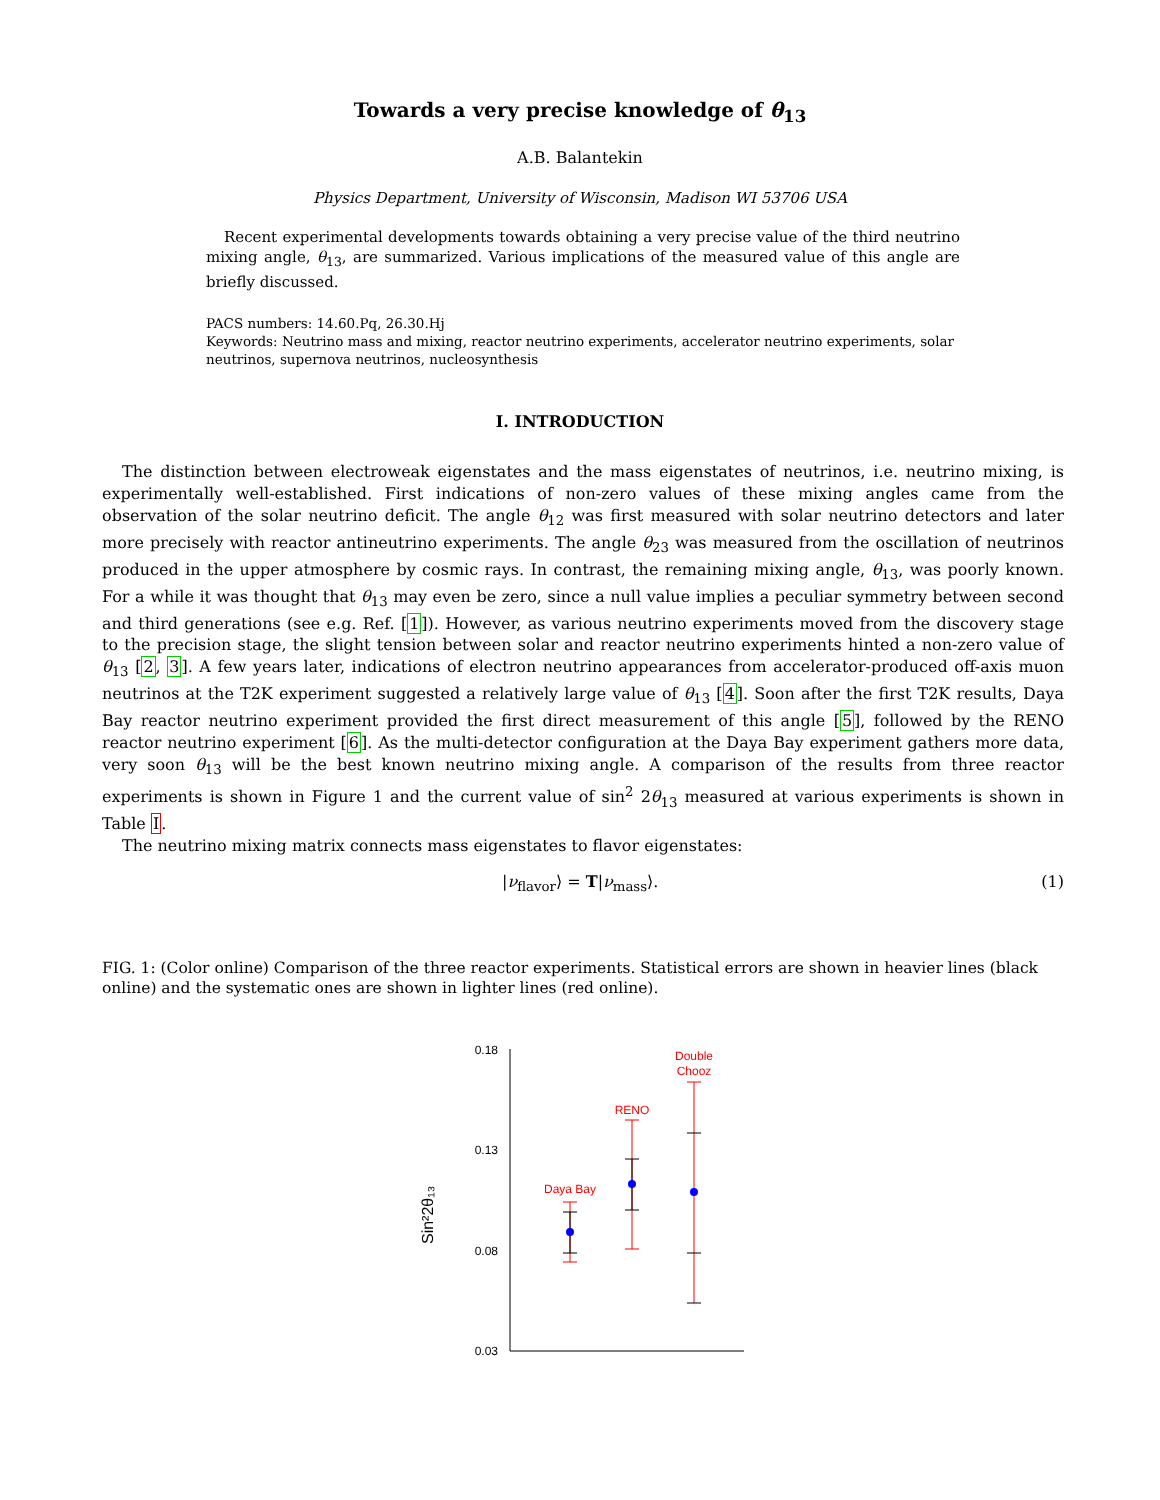Towards a very precise knowledge of θ<sub>13</sub>
A.B. Balantekin
Physics Department, University of Wisconsin, Madison WI 53706 USA
Recent experimental developments towards obtaining a very precise value of the third neutrino mixing angle, θ<sub>13</sub>, are summarized. Various implications of the measured value of this angle are briefly discussed.
PACS numbers: 14.60.Pq, 26.30.Hj
Keywords: Neutrino mass and mixing, reactor neutrino experiments, accelerator neutrino experiments, solar neutrinos, supernova neutrinos, nucleosynthesis
I. INTRODUCTION
The distinction between electroweak eigenstates and the mass eigenstates of neutrinos, i.e. neutrino mixing, is experimentally well-established. First indications of non-zero values of these mixing angles came from the observation of the solar neutrino deficit. The angle θ<sub>12</sub> was first measured with solar neutrino detectors and later more precisely with reactor antineutrino experiments. The angle θ<sub>23</sub> was measured from the oscillation of neutrinos produced in the upper atmosphere by cosmic rays. In contrast, the remaining mixing angle, θ<sub>13</sub>, was poorly known. For a while it was thought that θ<sub>13</sub> may even be zero, since a null value implies a peculiar symmetry between second and third generations (see e.g. Ref. [1]). However, as various neutrino experiments moved from the discovery stage to the precision stage, the slight tension between solar and reactor neutrino experiments hinted a non-zero value of θ<sub>13</sub> [2, 3]. A few years later, indications of electron neutrino appearances from accelerator-produced off-axis muon neutrinos at the T2K experiment suggested a relatively large value of θ<sub>13</sub> [4]. Soon after the first T2K results, Daya Bay reactor neutrino experiment provided the first direct measurement of this angle [5], followed by the RENO reactor neutrino experiment [6]. As the multi-detector configuration at the Daya Bay experiment gathers more data, very soon θ<sub>13</sub> will be the best known neutrino mixing angle. A comparison of the results from three reactor experiments is shown in Figure 1 and the current value of sin<sup>2</sup> 2θ<sub>13</sub> measured at various experiments is shown in Table I.
The neutrino mixing matrix connects mass eigenstates to flavor eigenstates:
|ν<sub>flavor</sub>⟩ = T|ν<sub>mass</sub>⟩. (1)
FIG. 1: (Color online) Comparison of the three reactor experiments. Statistical errors are shown in heavier lines (black online) and the systematic ones are shown in lighter lines (red online).
0.18
0.13
0.08
0.03
Sin²2θ₁₃
Daya Bay
RENO
Double
Chooz